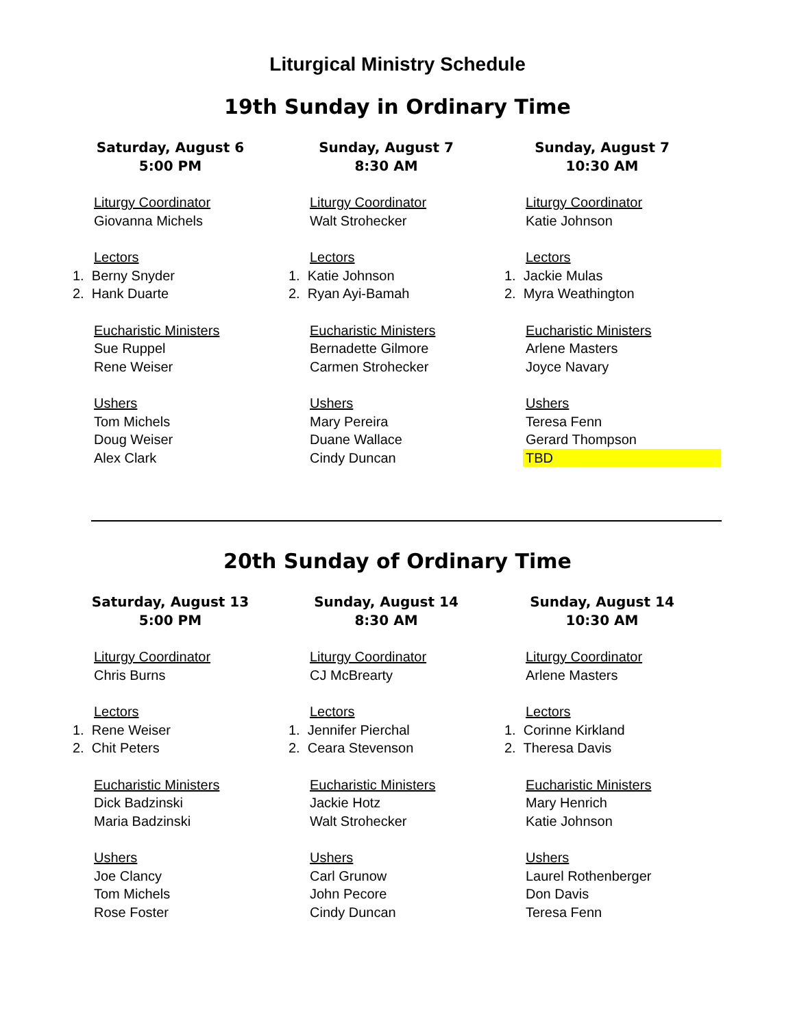Liturgical Ministry Schedule
19th Sunday in Ordinary Time
Saturday, August 6
5:00 PM
Liturgy Coordinator
Giovanna Michels
Lectors
1. Berny Snyder
2. Hank Duarte
Eucharistic Ministers
Sue Ruppel
Rene Weiser
Ushers
Tom Michels
Doug Weiser
Alex Clark
Sunday, August 7
8:30 AM
Liturgy Coordinator
Walt Strohecker
Lectors
1. Katie Johnson
2. Ryan Ayi-Bamah
Eucharistic Ministers
Bernadette Gilmore
Carmen Strohecker
Ushers
Mary Pereira
Duane Wallace
Cindy Duncan
Sunday, August 7
10:30 AM
Liturgy Coordinator
Katie Johnson
Lectors
1. Jackie Mulas
2. Myra Weathington
Eucharistic Ministers
Arlene Masters
Joyce Navary
Ushers
Teresa Fenn
Gerard Thompson
TBD
20th Sunday of Ordinary Time
Saturday, August 13
5:00 PM
Liturgy Coordinator
Chris Burns
Lectors
1. Rene Weiser
2. Chit Peters
Eucharistic Ministers
Dick Badzinski
Maria Badzinski
Ushers
Joe Clancy
Tom Michels
Rose Foster
Sunday, August 14
8:30 AM
Liturgy Coordinator
CJ McBrearty
Lectors
1. Jennifer Pierchal
2. Ceara Stevenson
Eucharistic Ministers
Jackie Hotz
Walt Strohecker
Ushers
Carl Grunow
John Pecore
Cindy Duncan
Sunday, August 14
10:30 AM
Liturgy Coordinator
Arlene Masters
Lectors
1. Corinne Kirkland
2. Theresa Davis
Eucharistic Ministers
Mary Henrich
Katie Johnson
Ushers
Laurel Rothenberger
Don Davis
Teresa Fenn